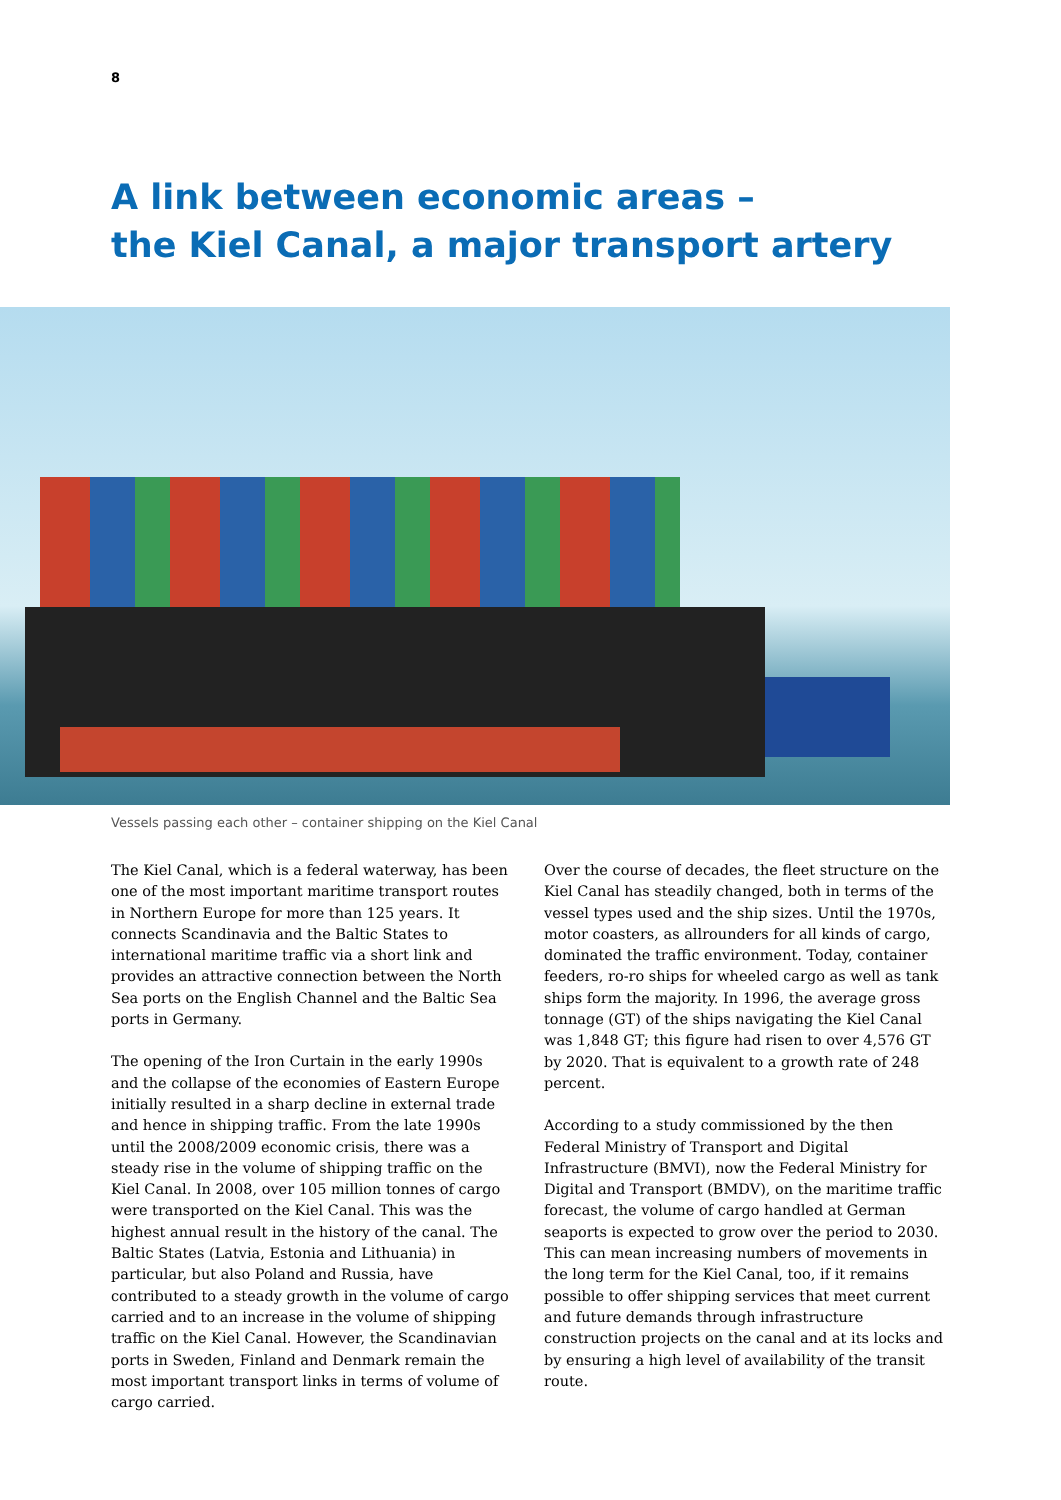8
A link between economic areas –
the Kiel Canal, a major transport artery
Vessels passing each other – container shipping on the Kiel Canal
The Kiel Canal, which is a federal waterway, has been one of the most important maritime transport routes in Northern Europe for more than 125 years. It connects Scandinavia and the Baltic States to international maritime traffic via a short link and provides an attractive connection between the North Sea ports on the English Channel and the Baltic Sea ports in Germany.
The opening of the Iron Curtain in the early 1990s and the collapse of the economies of Eastern Europe initially resulted in a sharp decline in external trade and hence in shipping traffic. From the late 1990s until the 2008/2009 economic crisis, there was a steady rise in the volume of shipping traffic on the Kiel Canal. In 2008, over 105 million tonnes of cargo were transported on the Kiel Canal. This was the highest annual result in the history of the canal. The Baltic States (Latvia, Estonia and Lithuania) in particular, but also Poland and Russia, have contributed to a steady growth in the volume of cargo carried and to an increase in the volume of shipping traffic on the Kiel Canal. However, the Scandinavian ports in Sweden, Finland and Denmark remain the most important transport links in terms of volume of cargo carried.
Over the course of decades, the fleet structure on the Kiel Canal has steadily changed, both in terms of the vessel types used and the ship sizes. Until the 1970s, motor coasters, as allrounders for all kinds of cargo, dominated the traffic environment. Today, container feeders, ro-ro ships for wheeled cargo as well as tank ships form the majority. In 1996, the average gross tonnage (GT) of the ships navigating the Kiel Canal was 1,848 GT; this figure had risen to over 4,576 GT by 2020. That is equivalent to a growth rate of 248 percent.
According to a study commissioned by the then Federal Ministry of Transport and Digital Infrastructure (BMVI), now the Federal Ministry for Digital and Transport (BMDV), on the maritime traffic forecast, the volume of cargo handled at German seaports is expected to grow over the period to 2030. This can mean increasing numbers of movements in the long term for the Kiel Canal, too, if it remains possible to offer shipping services that meet current and future demands through infrastructure construction projects on the canal and at its locks and by ensuring a high level of availability of the transit route.